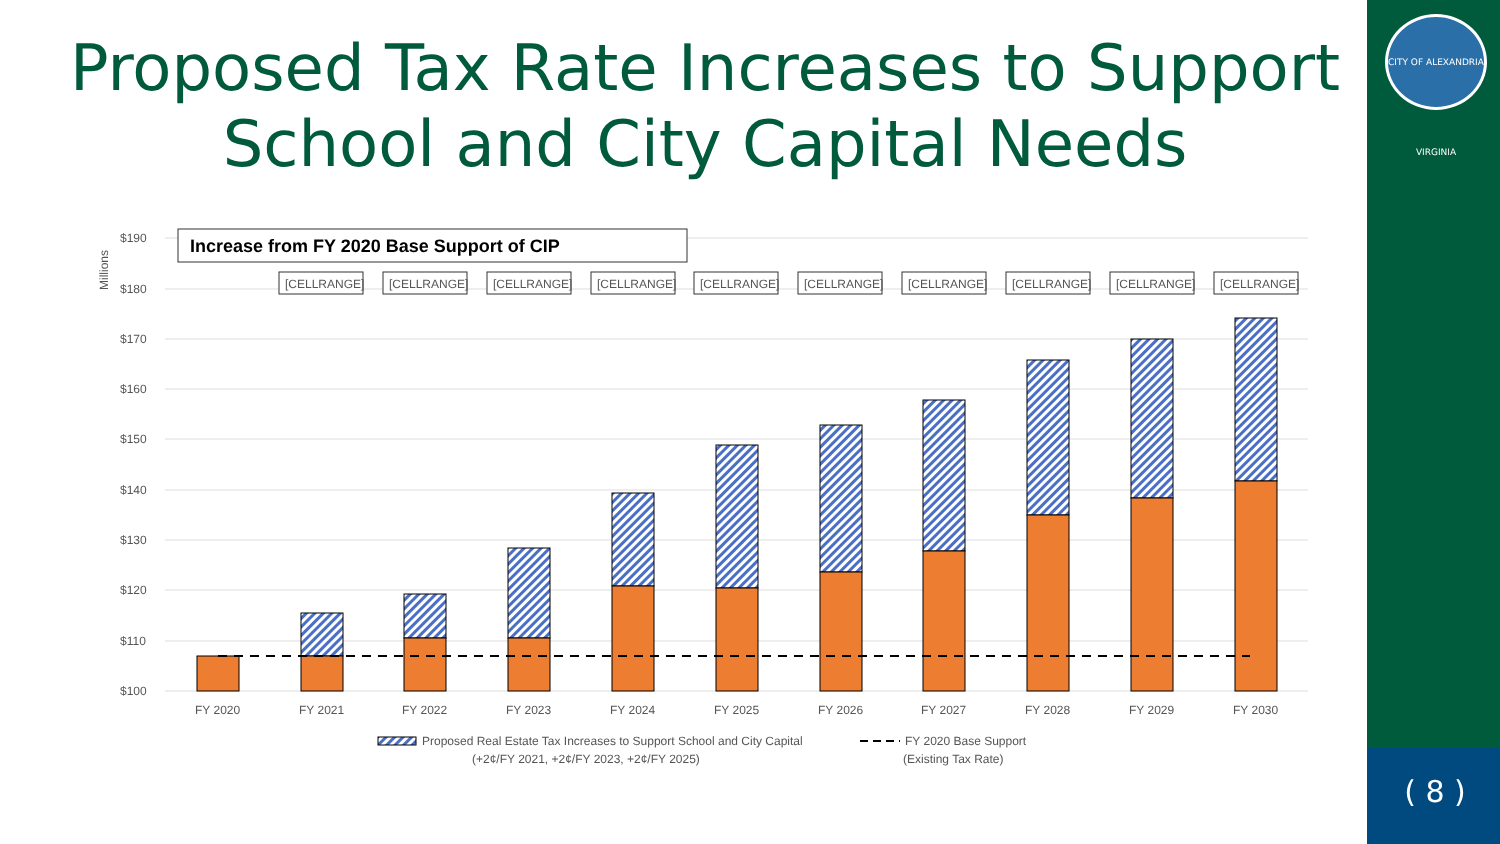Proposed Tax Rate Increases to Support School and City Capital Needs
CITY OF ALEXANDRIA VIRGINIA
( 8 )
$190
$180
$170
$160
$150
$140
$130
$120
$110
$100
Millions
Increase from FY 2020 Base Support of CIP
FY 2020
FY 2021
FY 2022
FY 2023
FY 2024
FY 2025
FY 2026
FY 2027
FY 2028
FY 2029
FY 2030
[CELLRANGE]
[CELLRANGE]
[CELLRANGE]
[CELLRANGE]
[CELLRANGE]
[CELLRANGE]
[CELLRANGE]
[CELLRANGE]
[CELLRANGE]
[CELLRANGE]
Proposed Real Estate Tax Increases to Support School and City Capital
(+2¢/FY 2021, +2¢/FY 2023, +2¢/FY 2025)
FY 2020 Base Support
(Existing Tax Rate)